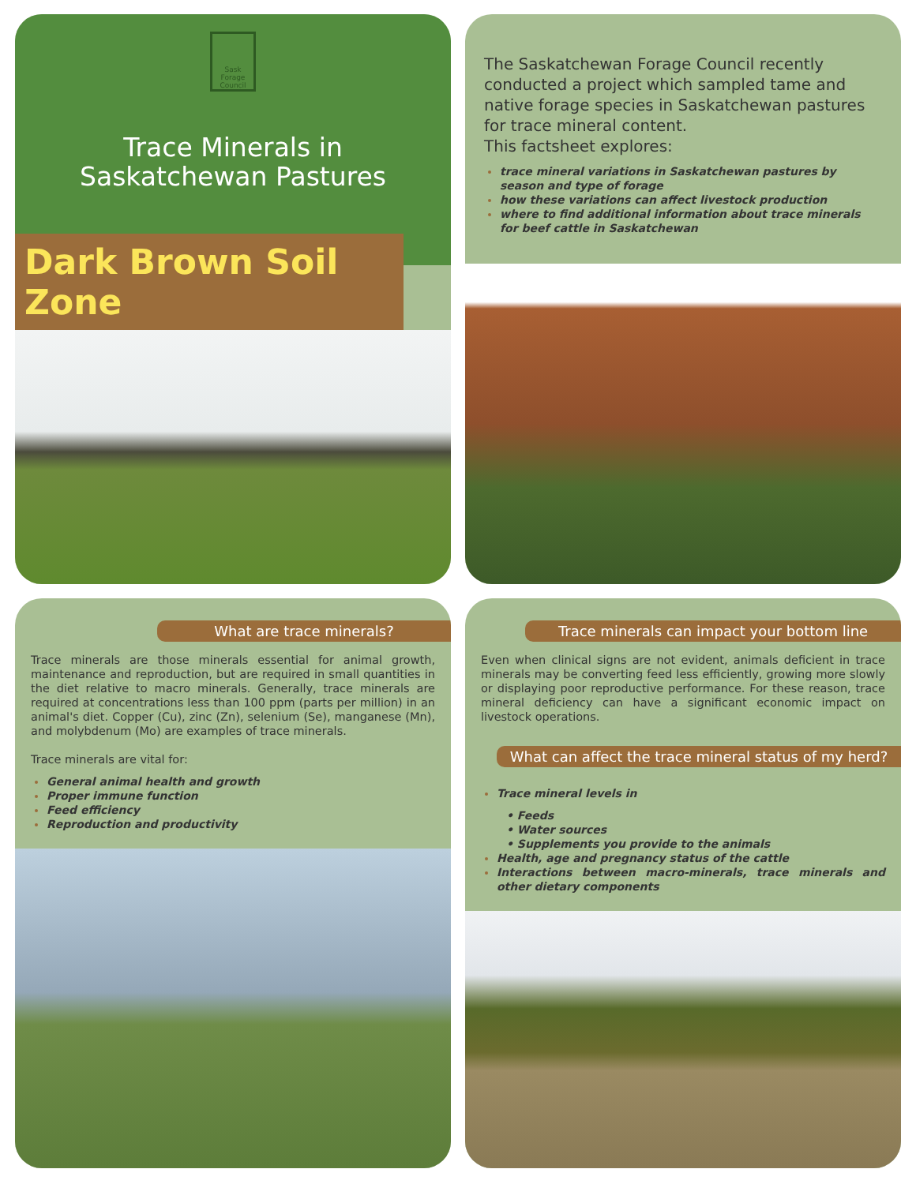Sask Forage Council
Trace Minerals in
Saskatchewan Pastures
Dark Brown Soil Zone
The Saskatchewan Forage Council recently conducted a project which sampled tame and native forage species in Saskatchewan pastures for trace mineral content.
This factsheet explores:
trace mineral variations in Saskatchewan pastures by season and type of forage
how these variations can affect livestock production
where to find additional information about trace minerals for beef cattle in Saskatchewan
What are trace minerals?
Trace minerals are those minerals essential for animal growth, maintenance and reproduction, but are required in small quantities in the diet relative to macro minerals. Generally, trace minerals are required at concentrations less than 100 ppm (parts per million) in an animal's diet. Copper (Cu), zinc (Zn), selenium (Se), manganese (Mn), and molybdenum (Mo) are examples of trace minerals.
Trace minerals are vital for:
General animal health and growth
Proper immune function
Feed efficiency
Reproduction and productivity
Trace minerals can impact your bottom line
Even when clinical signs are not evident, animals deficient in trace minerals may be converting feed less efficiently, growing more slowly or displaying poor reproductive performance. For these reason, trace mineral deficiency can have a significant economic impact on livestock operations.
What can affect the trace mineral status of my herd?
Trace mineral levels in
• Feeds
• Water sources
• Supplements you provide to the animals
Health, age and pregnancy status of the cattle
Interactions between macro-minerals, trace minerals and other dietary components